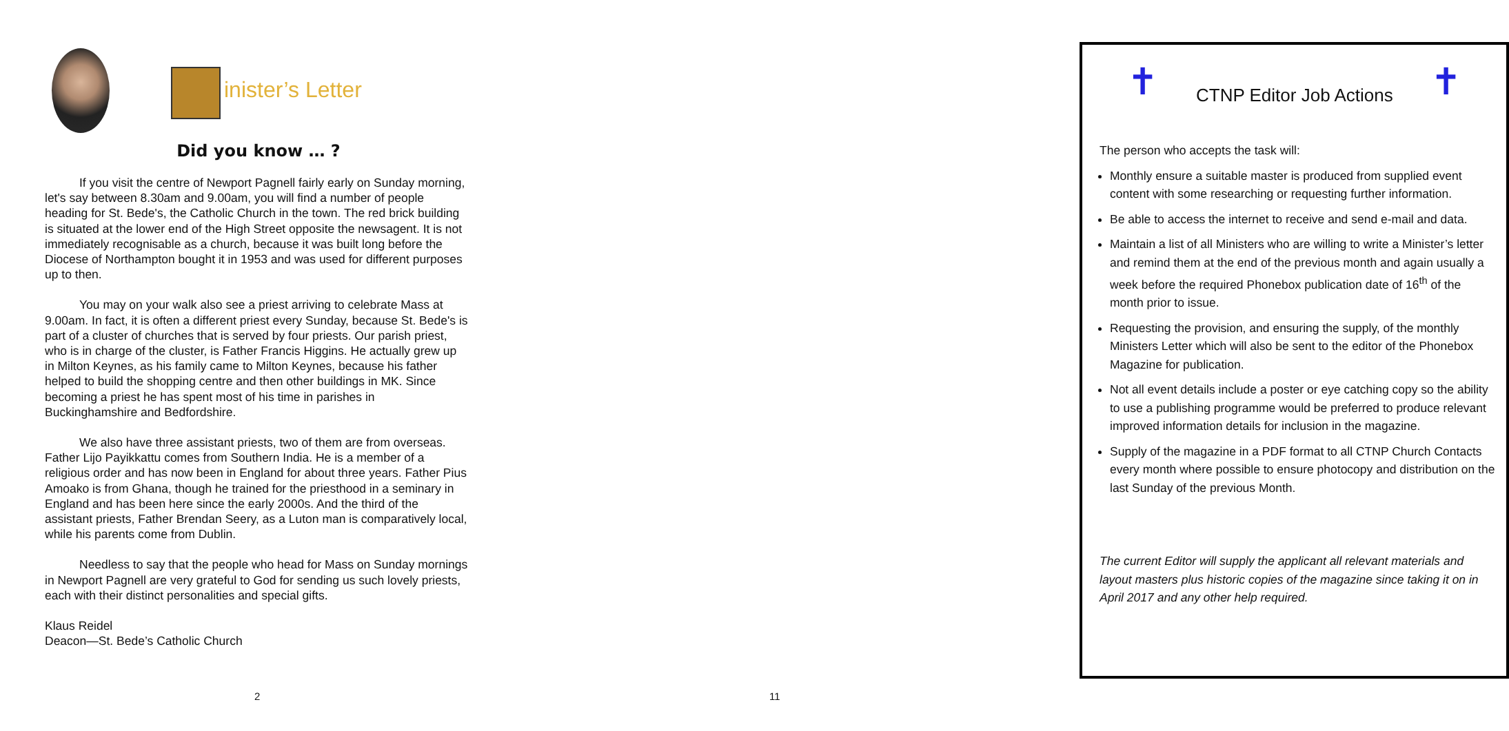inister’s Letter
Did you know … ?
If you visit the centre of Newport Pagnell fairly early on Sunday morning, let's say between 8.30am and 9.00am, you will find a number of people heading for St. Bede's, the Catholic Church in the town. The red brick building is situated at the lower end of the High Street opposite the newsagent. It is not immediately recognisable as a church, because it was built long before the Diocese of Northampton bought it in 1953 and was used for different purposes up to then.
You may on your walk also see a priest arriving to celebrate Mass at 9.00am. In fact, it is often a different priest every Sunday, because St. Bede's is part of a cluster of churches that is served by four priests. Our parish priest, who is in charge of the cluster, is Father Francis Higgins. He actually grew up in Milton Keynes, as his family came to Milton Keynes, because his father helped to build the shopping centre and then other buildings in MK. Since becoming a priest he has spent most of his time in parishes in Buckinghamshire and Bedfordshire.
We also have three assistant priests, two of them are from overseas. Father Lijo Payikkattu comes from Southern India. He is a member of a religious order and has now been in England for about three years. Father Pius Amoako is from Ghana, though he trained for the priesthood in a seminary in England and has been here since the early 2000s. And the third of the assistant priests, Father Brendan Seery, as a Luton man is comparatively local, while his parents come from Dublin.
Needless to say that the people who head for Mass on Sunday mornings in Newport Pagnell are very grateful to God for sending us such lovely priests, each with their distinct personalities and special gifts.
Klaus Reidel
Deacon—St. Bede’s Catholic Church
2
✝ CTNP Editor Job Actions ✝
The person who accepts the task will:
Monthly ensure a suitable master is produced from supplied event content with some researching or requesting further information.
Be able to access the internet to receive and send e-mail and data.
Maintain a list of all Ministers who are willing to write a Minister’s letter and remind them at the end of the previous month and again usually a week before the required Phonebox publication date of 16<sup>th</sup> of the month prior to issue.
Requesting the provision, and ensuring the supply, of the monthly Ministers Letter which will also be sent to the editor of the Phonebox Magazine for publication.
Not all event details include a poster or eye catching copy so the ability to use a publishing programme would be preferred to produce relevant improved information details for inclusion in the magazine.
Supply of the magazine in a PDF format to all CTNP Church Contacts every month where possible to ensure photocopy and distribution on the last Sunday of the previous Month.
The current Editor will supply the applicant all relevant materials and layout masters plus historic copies of the magazine since taking it on in April 2017 and any other help required.
11